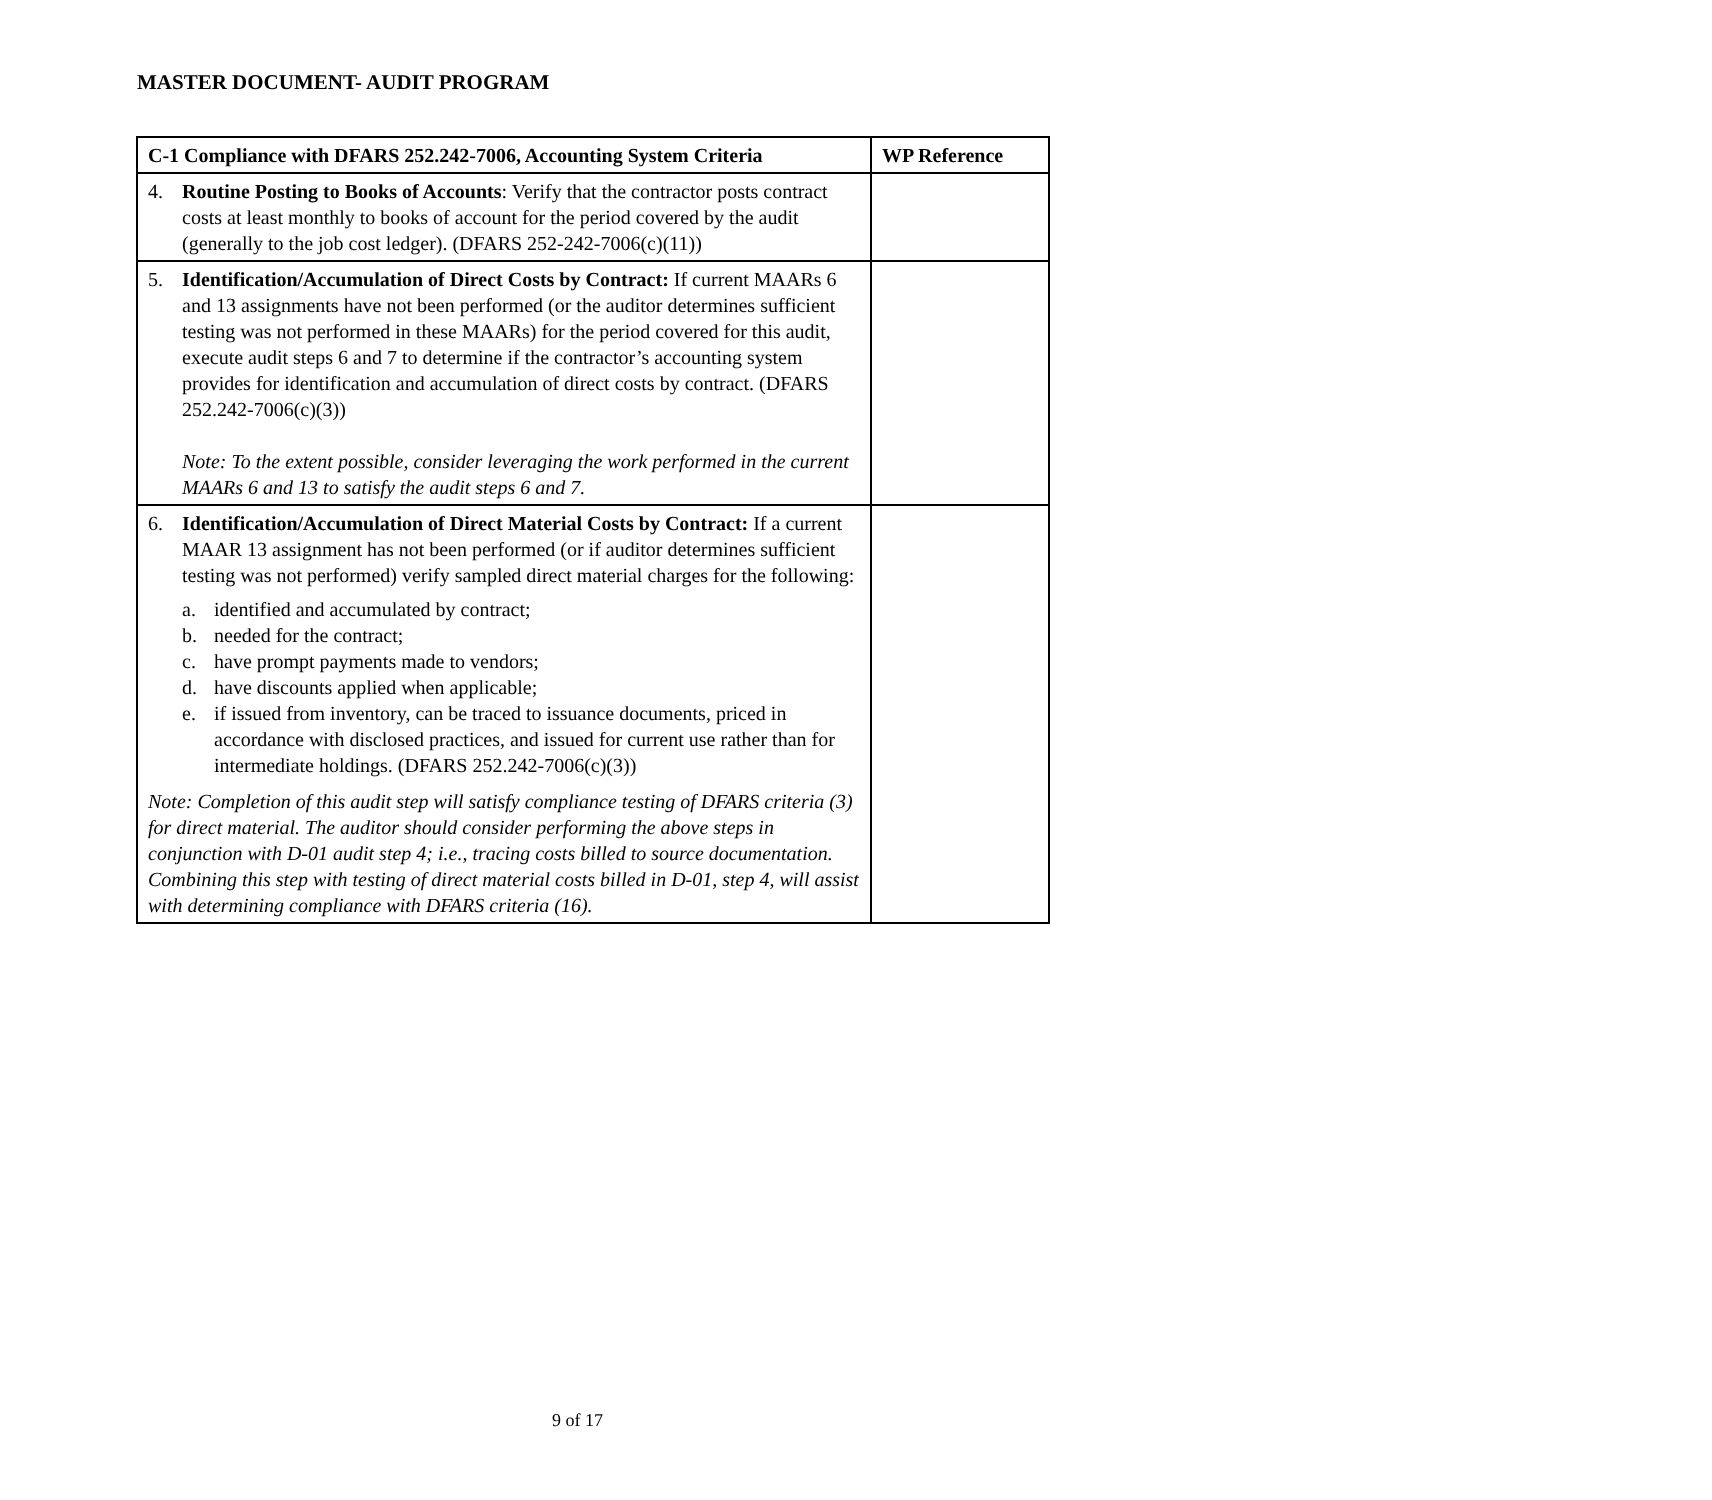MASTER DOCUMENT- AUDIT PROGRAM
| C-1 Compliance with DFARS 252.242-7006, Accounting System Criteria | WP Reference |
| --- | --- |
| 4. Routine Posting to Books of Accounts : Verify that the contractor posts contract costs at least monthly to books of account for the period covered by the audit (generally to the job cost ledger). (DFARS 252-242-7006(c)(11)) | |
| 5. Identification/Accumulation of Direct Costs by Contract: If current MAARs 6 and 13 assignments have not been performed (or the auditor determines sufficient testing was not performed in these MAARs) for the period covered for this audit, execute audit steps 6 and 7 to determine if the contractor’s accounting system provides for identification and accumulation of direct costs by contract. (DFARS 252.242-7006(c)(3)) Note: To the extent possible, consider leveraging the work performed in the current MAARs 6 and 13 to satisfy the audit steps 6 and 7. | |
| 6. Identification/Accumulation of Direct Material Costs by Contract: If a current MAAR 13 assignment has not been performed (or if auditor determines sufficient testing was not performed) verify sampled direct material charges for the following: a. identified and accumulated by contract; b. needed for the contract; c. have prompt payments made to vendors; d. have discounts applied when applicable; e. if issued from inventory, can be traced to issuance documents, priced in accordance with disclosed practices, and issued for current use rather than for intermediate holdings. (DFARS 252.242-7006(c)(3)) Note: Completion of this audit step will satisfy compliance testing of DFARS criteria (3) for direct material. The auditor should consider performing the above steps in conjunction with D-01 audit step 4; i.e., tracing costs billed to source documentation. Combining this step with testing of direct material costs billed in D-01, step 4, will assist with determining compliance with DFARS criteria (16). | |
9 of 17